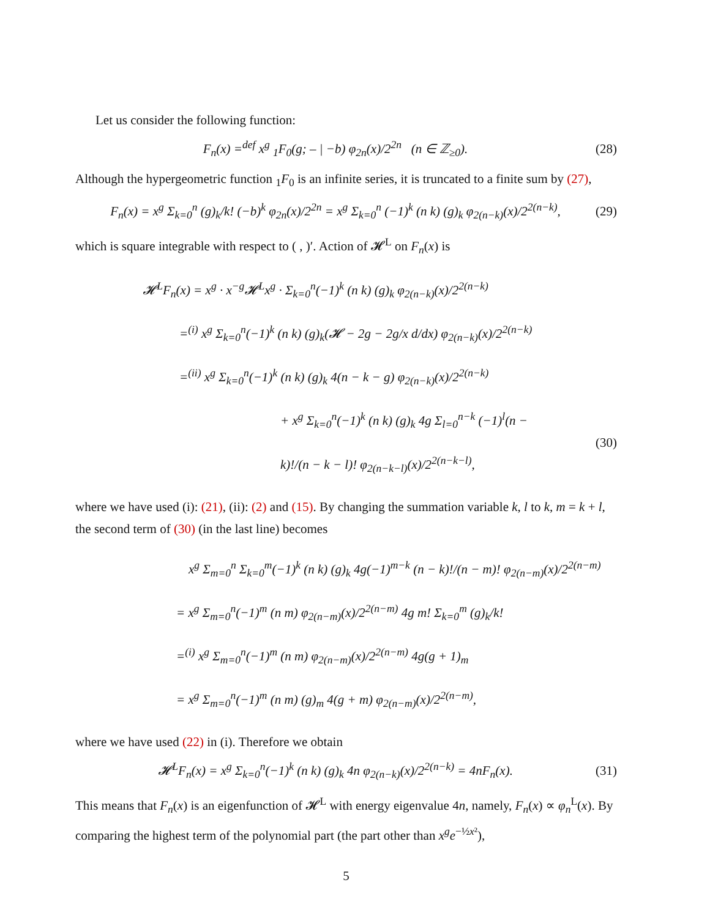Let us consider the following function:
F<sub>n</sub>(x) =<sup>def</sup> x<sup>g</sup> <sub>1</sub>F<sub>0</sub>(g; – | −b) φ<sub>2n</sub>(x)/2<sup>2n</sup> (n ∈ ℤ<sub>≥0</sub>).
(28)
Although the hypergeometric function <sub>1</sub>F<sub>0</sub> is an infinite series, it is truncated to a finite sum by (27),
F<sub>n</sub>(x) = x<sup>g</sup> Σ<sub>k=0</sub><sup>n</sup> (g)<sub>k</sub>/k! (−b)<sup>k</sup> φ<sub>2n</sub>(x)/2<sup>2n</sup> = x<sup>g</sup> Σ<sub>k=0</sub><sup>n</sup> (−1)<sup>k</sup> (n k) (g)<sub>k</sub> φ<sub>2(n−k)</sub>(x)/2<sup>2(n−k)</sup>,
(29)
which is square integrable with respect to ( , )′. Action of 𝓗<sup>L</sup> on F<sub>n</sub>(x) is
𝓗<sup>L</sup>F<sub>n</sub>(x) = x<sup>g</sup> · x<sup>−g</sup>𝓗<sup>L</sup>x<sup>g</sup> · Σ<sub>k=0</sub><sup>n</sup>(−1)<sup>k</sup> (n k) (g)<sub>k</sub> φ<sub>2(n−k)</sub>(x)/2<sup>2(n−k)</sup>
=<sup>(i)</sup> x<sup>g</sup> Σ<sub>k=0</sub><sup>n</sup>(−1)<sup>k</sup> (n k) (g)<sub>k</sub>(𝓗 − 2g − 2g/x d/dx) φ<sub>2(n−k)</sub>(x)/2<sup>2(n−k)</sup>
=<sup>(ii)</sup> x<sup>g</sup> Σ<sub>k=0</sub><sup>n</sup>(−1)<sup>k</sup> (n k) (g)<sub>k</sub> 4(n − k − g) φ<sub>2(n−k)</sub>(x)/2<sup>2(n−k)</sup>
+ x<sup>g</sup> Σ<sub>k=0</sub><sup>n</sup>(−1)<sup>k</sup> (n k) (g)<sub>k</sub> 4g Σ<sub>l=0</sub><sup>n−k</sup> (−1)<sup>l</sup>(n − k)!/(n − k − l)! φ<sub>2(n−k−l)</sub>(x)/2<sup>2(n−k−l)</sup>,
(30)
where we have used (i): (21), (ii): (2) and (15). By changing the summation variable k, l to k, m = k + l, the second term of (30) (in the last line) becomes
x<sup>g</sup> Σ<sub>m=0</sub><sup>n</sup> Σ<sub>k=0</sub><sup>m</sup>(−1)<sup>k</sup> (n k) (g)<sub>k</sub> 4g(−1)<sup>m−k</sup> (n − k)!/(n − m)! φ<sub>2(n−m)</sub>(x)/2<sup>2(n−m)</sup>
= x<sup>g</sup> Σ<sub>m=0</sub><sup>n</sup>(−1)<sup>m</sup> (n m) φ<sub>2(n−m)</sub>(x)/2<sup>2(n−m)</sup> 4g m! Σ<sub>k=0</sub><sup>m</sup> (g)<sub>k</sub>/k!
=<sup>(i)</sup> x<sup>g</sup> Σ<sub>m=0</sub><sup>n</sup>(−1)<sup>m</sup> (n m) φ<sub>2(n−m)</sub>(x)/2<sup>2(n−m)</sup> 4g(g + 1)<sub>m</sub>
= x<sup>g</sup> Σ<sub>m=0</sub><sup>n</sup>(−1)<sup>m</sup> (n m) (g)<sub>m</sub> 4(g + m) φ<sub>2(n−m)</sub>(x)/2<sup>2(n−m)</sup>,
where we have used (22) in (i). Therefore we obtain
𝓗<sup>L</sup>F<sub>n</sub>(x) = x<sup>g</sup> Σ<sub>k=0</sub><sup>n</sup>(−1)<sup>k</sup> (n k) (g)<sub>k</sub> 4n φ<sub>2(n−k)</sub>(x)/2<sup>2(n−k)</sup> = 4nF<sub>n</sub>(x).
(31)
This means that F<sub>n</sub>(x) is an eigenfunction of 𝓗<sup>L</sup> with energy eigenvalue 4n, namely, F<sub>n</sub>(x) ∝ φ<sub>n</sub><sup>L</sup>(x). By comparing the highest term of the polynomial part (the part other than x<sup>g</sup>e<sup>−½x²</sup>),
5